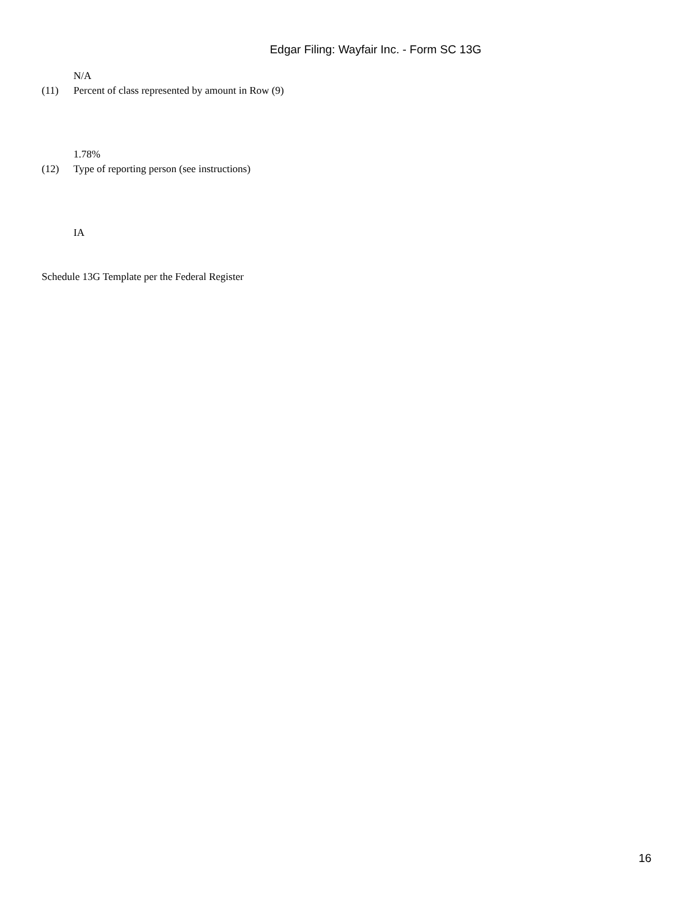Edgar Filing: Wayfair Inc. - Form SC 13G
N/A
(11) Percent of class represented by amount in Row (9)
1.78%
(12) Type of reporting person (see instructions)
IA
Schedule 13G Template per the Federal Register
16